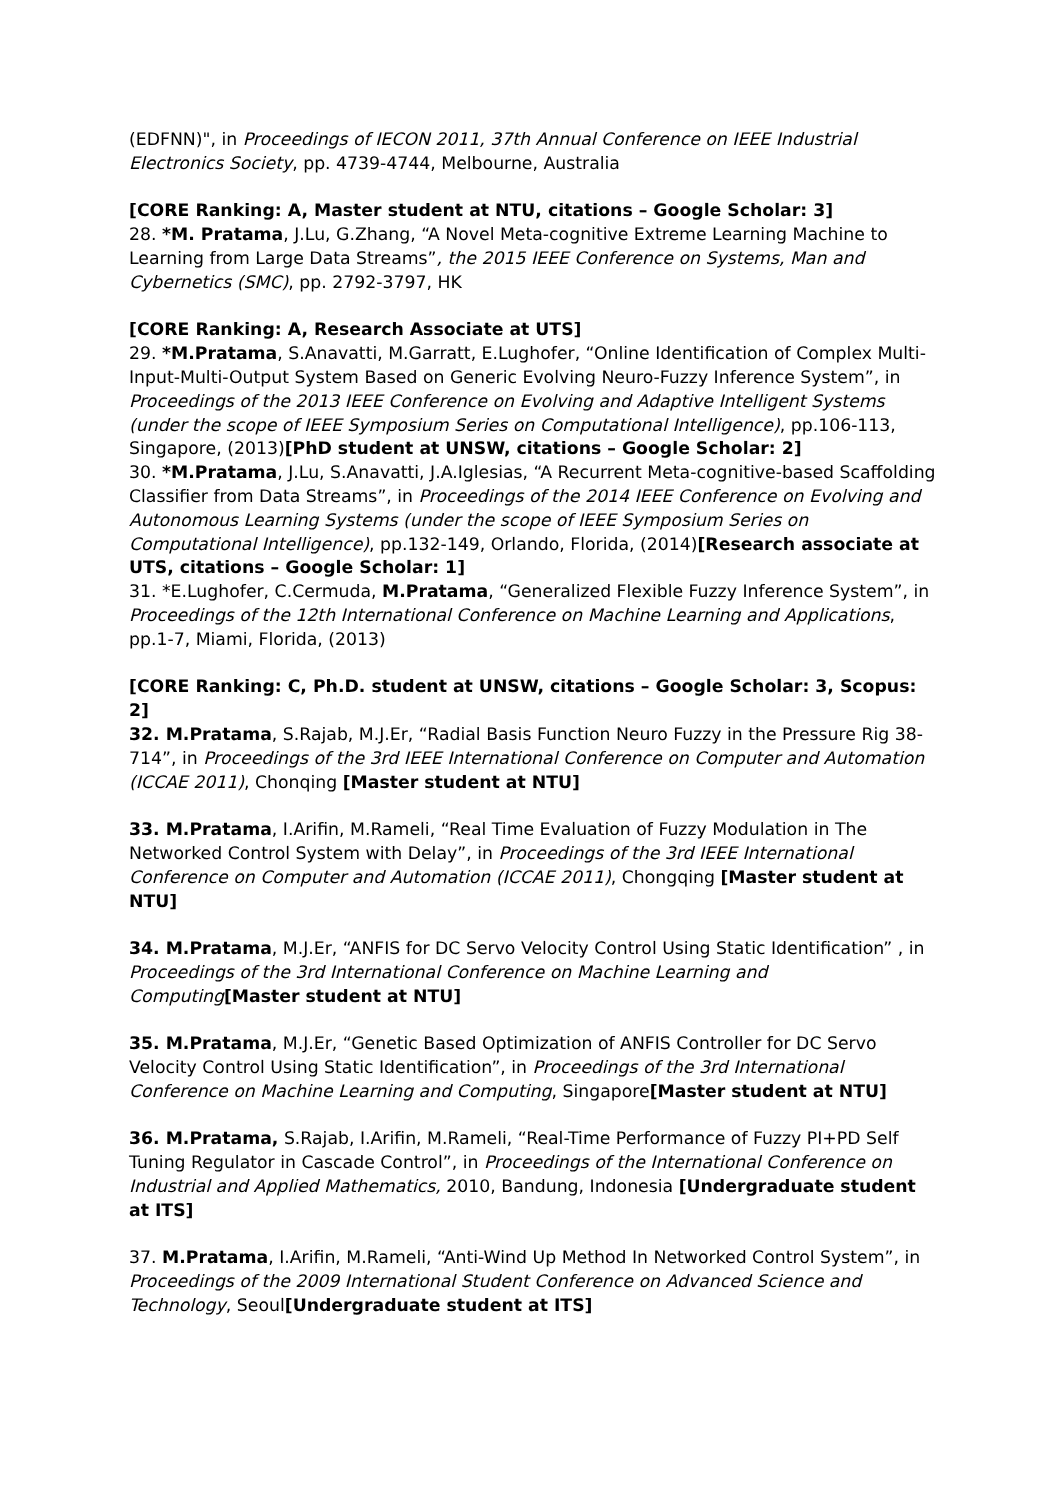(EDFNN)", in Proceedings of IECON 2011, 37th Annual Conference on IEEE Industrial Electronics Society, pp. 4739-4744, Melbourne, Australia
[CORE Ranking: A, Master student at NTU, citations – Google Scholar: 3]
28. *M. Pratama, J.Lu, G.Zhang, “A Novel Meta-cognitive Extreme Learning Machine to Learning from Large Data Streams”, the 2015 IEEE Conference on Systems, Man and Cybernetics (SMC), pp. 2792-3797, HK
[CORE Ranking: A, Research Associate at UTS]
29. *M.Pratama, S.Anavatti, M.Garratt, E.Lughofer, “Online Identification of Complex Multi-Input-Multi-Output System Based on Generic Evolving Neuro-Fuzzy Inference System”, in Proceedings of the 2013 IEEE Conference on Evolving and Adaptive Intelligent Systems (under the scope of IEEE Symposium Series on Computational Intelligence), pp.106-113, Singapore, (2013)[PhD student at UNSW, citations – Google Scholar: 2]
30. *M.Pratama, J.Lu, S.Anavatti, J.A.Iglesias, “A Recurrent Meta-cognitive-based Scaffolding Classifier from Data Streams”, in Proceedings of the 2014 IEEE Conference on Evolving and Autonomous Learning Systems (under the scope of IEEE Symposium Series on Computational Intelligence), pp.132-149, Orlando, Florida, (2014)[Research associate at UTS, citations – Google Scholar: 1]
31. *E.Lughofer, C.Cermuda, M.Pratama, “Generalized Flexible Fuzzy Inference System”, in Proceedings of the 12th International Conference on Machine Learning and Applications, pp.1-7, Miami, Florida, (2013)
[CORE Ranking: C, Ph.D. student at UNSW, citations – Google Scholar: 3, Scopus: 2]
32. M.Pratama, S.Rajab, M.J.Er, “Radial Basis Function Neuro Fuzzy in the Pressure Rig 38-714”, in Proceedings of the 3rd IEEE International Conference on Computer and Automation (ICCAE 2011), Chonqing [Master student at NTU]
33. M.Pratama, I.Arifin, M.Rameli, “Real Time Evaluation of Fuzzy Modulation in The Networked Control System with Delay”, in Proceedings of the 3rd IEEE International Conference on Computer and Automation (ICCAE 2011), Chongqing [Master student at NTU]
34. M.Pratama, M.J.Er, “ANFIS for DC Servo Velocity Control Using Static Identification” , in Proceedings of the 3rd International Conference on Machine Learning and Computing[Master student at NTU]
35. M.Pratama, M.J.Er, “Genetic Based Optimization of ANFIS Controller for DC Servo Velocity Control Using Static Identification”, in Proceedings of the 3rd International Conference on Machine Learning and Computing, Singapore[Master student at NTU]
36. M.Pratama, S.Rajab, I.Arifin, M.Rameli, “Real-Time Performance of Fuzzy PI+PD Self Tuning Regulator in Cascade Control”, in Proceedings of the International Conference on Industrial and Applied Mathematics, 2010, Bandung, Indonesia [Undergraduate student at ITS]
37. M.Pratama, I.Arifin, M.Rameli, “Anti-Wind Up Method In Networked Control System”, in Proceedings of the 2009 International Student Conference on Advanced Science and Technology, Seoul[Undergraduate student at ITS]